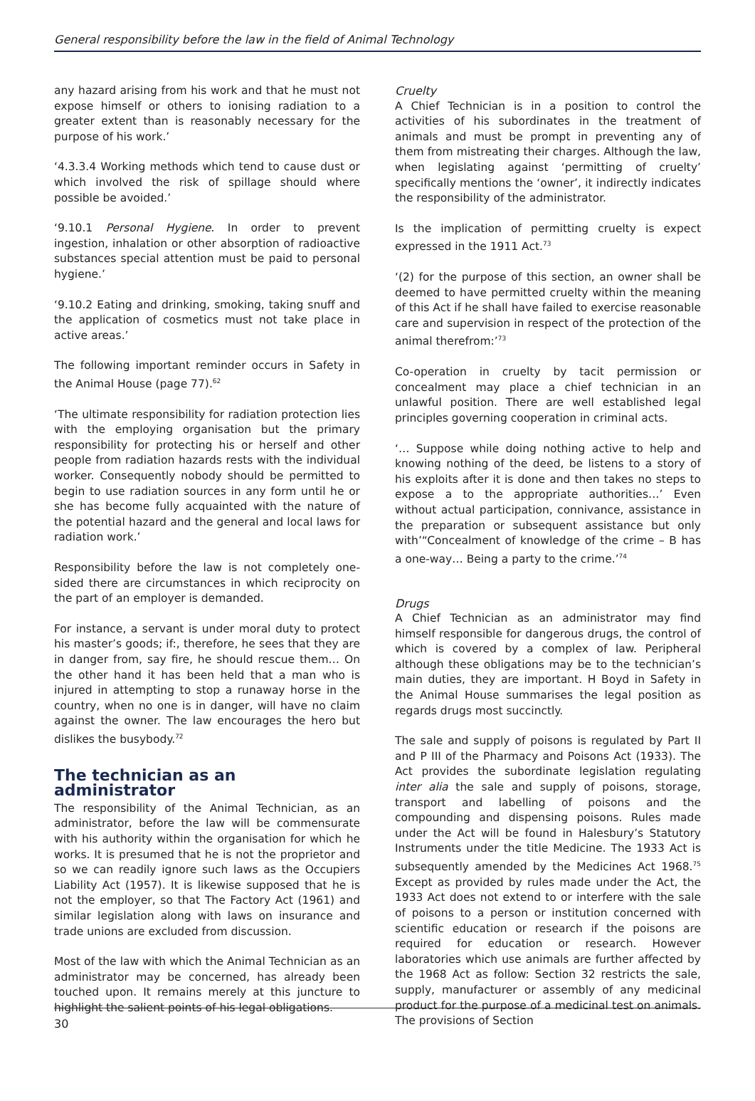General responsibility before the law in the field of Animal Technology
any hazard arising from his work and that he must not expose himself or others to ionising radiation to a greater extent than is reasonably necessary for the purpose of his work.’
‘4.3.3.4 Working methods which tend to cause dust or which involved the risk of spillage should where possible be avoided.’
‘9.10.1 Personal Hygiene. In order to prevent ingestion, inhalation or other absorption of radioactive substances special attention must be paid to personal hygiene.’
‘9.10.2 Eating and drinking, smoking, taking snuff and the application of cosmetics must not take place in active areas.’
The following important reminder occurs in Safety in the Animal House (page 77).<sup>62</sup>
‘The ultimate responsibility for radiation protection lies with the employing organisation but the primary responsibility for protecting his or herself and other people from radiation hazards rests with the individual worker. Consequently nobody should be permitted to begin to use radiation sources in any form until he or she has become fully acquainted with the nature of the potential hazard and the general and local laws for radiation work.’
Responsibility before the law is not completely one-sided there are circumstances in which reciprocity on the part of an employer is demanded.
For instance, a servant is under moral duty to protect his master’s goods; if:, therefore, he sees that they are in danger from, say fire, he should rescue them… On the other hand it has been held that a man who is injured in attempting to stop a runaway horse in the country, when no one is in danger, will have no claim against the owner. The law encourages the hero but dislikes the busybody.<sup>72</sup>
The technician as an administrator
The responsibility of the Animal Technician, as an administrator, before the law will be commensurate with his authority within the organisation for which he works. It is presumed that he is not the proprietor and so we can readily ignore such laws as the Occupiers Liability Act (1957). It is likewise supposed that he is not the employer, so that The Factory Act (1961) and similar legislation along with laws on insurance and trade unions are excluded from discussion.
Most of the law with which the Animal Technician as an administrator may be concerned, has already been touched upon. It remains merely at this juncture to highlight the salient points of his legal obligations.
Cruelty
A Chief Technician is in a position to control the activities of his subordinates in the treatment of animals and must be prompt in preventing any of them from mistreating their charges. Although the law, when legislating against ‘permitting of cruelty’ specifically mentions the ‘owner’, it indirectly indicates the responsibility of the administrator.
Is the implication of permitting cruelty is expect expressed in the 1911 Act.<sup>73</sup>
‘(2) for the purpose of this section, an owner shall be deemed to have permitted cruelty within the meaning of this Act if he shall have failed to exercise reasonable care and supervision in respect of the protection of the animal therefrom:’<sup>73</sup>
Co-operation in cruelty by tacit permission or concealment may place a chief technician in an unlawful position. There are well established legal principles governing cooperation in criminal acts.
‘… Suppose while doing nothing active to help and knowing nothing of the deed, be listens to a story of his exploits after it is done and then takes no steps to expose a to the appropriate authorities…’ Even without actual participation, connivance, assistance in the preparation or subsequent assistance but only with’“Concealment of knowledge of the crime – B has a one-way… Being a party to the crime.’<sup>74</sup>
Drugs
A Chief Technician as an administrator may find himself responsible for dangerous drugs, the control of which is covered by a complex of law. Peripheral although these obligations may be to the technician’s main duties, they are important. H Boyd in Safety in the Animal House summarises the legal position as regards drugs most succinctly.
The sale and supply of poisons is regulated by Part II and P III of the Pharmacy and Poisons Act (1933). The Act provides the subordinate legislation regulating inter alia the sale and supply of poisons, storage, transport and labelling of poisons and the compounding and dispensing poisons. Rules made under the Act will be found in Halesbury’s Statutory Instruments under the title Medicine. The 1933 Act is subsequently amended by the Medicines Act 1968.<sup>75</sup> Except as provided by rules made under the Act, the 1933 Act does not extend to or interfere with the sale of poisons to a person or institution concerned with scientific education or research if the poisons are required for education or research. However laboratories which use animals are further affected by the 1968 Act as follow: Section 32 restricts the sale, supply, manufacturer or assembly of any medicinal product for the purpose of a medicinal test on animals. The provisions of Section
30